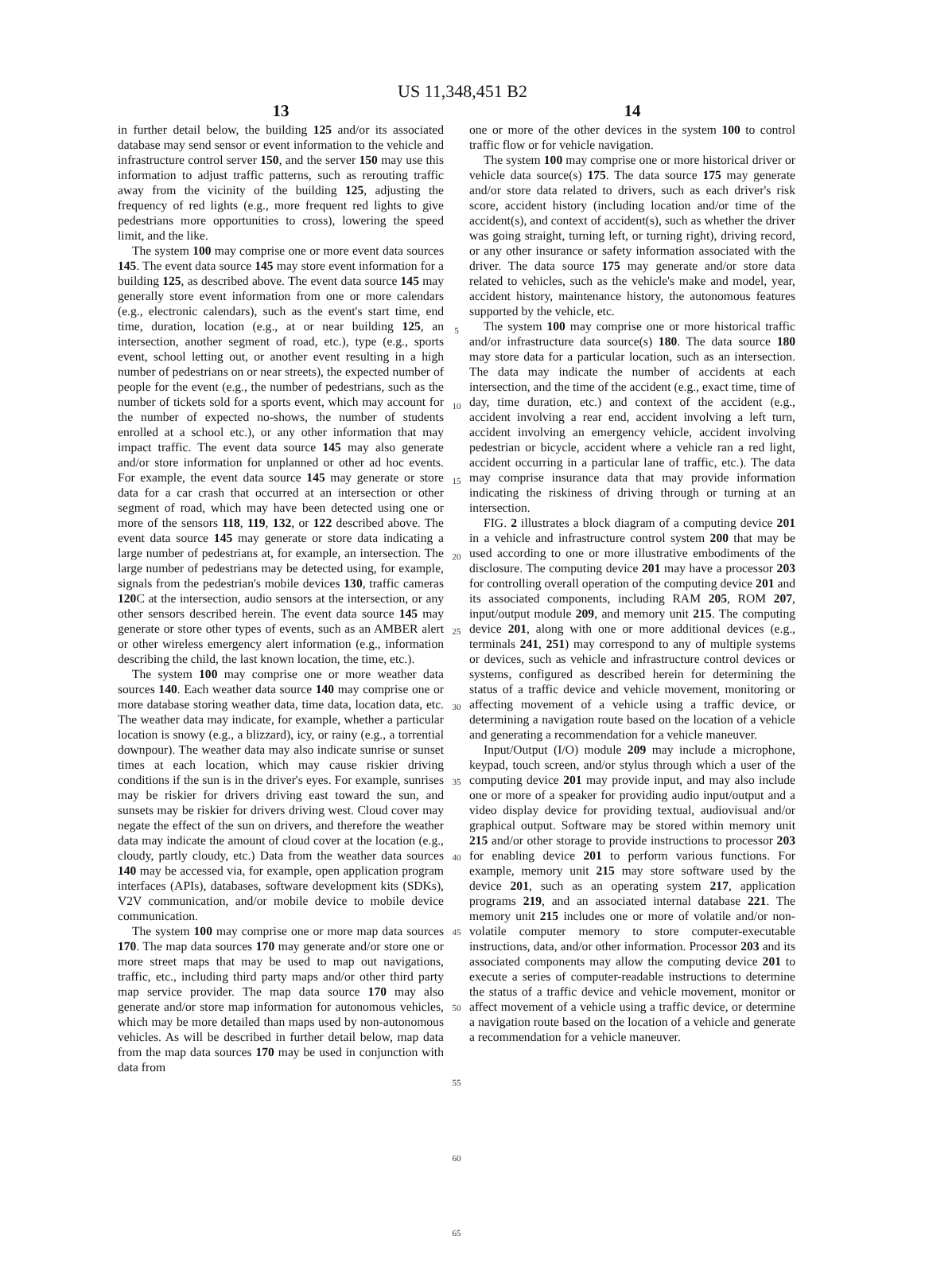US 11,348,451 B2
13
in further detail below, the building 125 and/or its associated database may send sensor or event information to the vehicle and infrastructure control server 150, and the server 150 may use this information to adjust traffic patterns, such as rerouting traffic away from the vicinity of the building 125, adjusting the frequency of red lights (e.g., more frequent red lights to give pedestrians more opportunities to cross), lowering the speed limit, and the like.
The system 100 may comprise one or more event data sources 145. The event data source 145 may store event information for a building 125, as described above. The event data source 145 may generally store event information from one or more calendars (e.g., electronic calendars), such as the event's start time, end time, duration, location (e.g., at or near building 125, an intersection, another segment of road, etc.), type (e.g., sports event, school letting out, or another event resulting in a high number of pedestrians on or near streets), the expected number of people for the event (e.g., the number of pedestrians, such as the number of tickets sold for a sports event, which may account for the number of expected no-shows, the number of students enrolled at a school etc.), or any other information that may impact traffic. The event data source 145 may also generate and/or store information for unplanned or other ad hoc events. For example, the event data source 145 may generate or store data for a car crash that occurred at an intersection or other segment of road, which may have been detected using one or more of the sensors 118, 119, 132, or 122 described above. The event data source 145 may generate or store data indicating a large number of pedestrians at, for example, an intersection. The large number of pedestrians may be detected using, for example, signals from the pedestrian's mobile devices 130, traffic cameras 120 C at the intersection, audio sensors at the intersection, or any other sensors described herein. The event data source 145 may generate or store other types of events, such as an AMBER alert or other wireless emergency alert information (e.g., information describing the child, the last known location, the time, etc.).
The system 100 may comprise one or more weather data sources 140. Each weather data source 140 may comprise one or more database storing weather data, time data, location data, etc. The weather data may indicate, for example, whether a particular location is snowy (e.g., a blizzard), icy, or rainy (e.g., a torrential downpour). The weather data may also indicate sunrise or sunset times at each location, which may cause riskier driving conditions if the sun is in the driver's eyes. For example, sunrises may be riskier for drivers driving east toward the sun, and sunsets may be riskier for drivers driving west. Cloud cover may negate the effect of the sun on drivers, and therefore the weather data may indicate the amount of cloud cover at the location (e.g., cloudy, partly cloudy, etc.) Data from the weather data sources 140 may be accessed via, for example, open application program interfaces (APIs), databases, software development kits (SDKs), V2V communication, and/or mobile device to mobile device communication.
The system 100 may comprise one or more map data sources 170. The map data sources 170 may generate and/or store one or more street maps that may be used to map out navigations, traffic, etc., including third party maps and/or other third party map service provider. The map data source 170 may also generate and/or store map information for autonomous vehicles, which may be more detailed than maps used by non-autonomous vehicles. As will be described in further detail below, map data from the map data sources 170 may be used in conjunction with data from
5
10
15
20
25
30
35
40
45
50
55
60
65
14
one or more of the other devices in the system 100 to control traffic flow or for vehicle navigation.
The system 100 may comprise one or more historical driver or vehicle data source(s) 175. The data source 175 may generate and/or store data related to drivers, such as each driver's risk score, accident history (including location and/or time of the accident(s), and context of accident(s), such as whether the driver was going straight, turning left, or turning right), driving record, or any other insurance or safety information associated with the driver. The data source 175 may generate and/or store data related to vehicles, such as the vehicle's make and model, year, accident history, maintenance history, the autonomous features supported by the vehicle, etc.
The system 100 may comprise one or more historical traffic and/or infrastructure data source(s) 180. The data source 180 may store data for a particular location, such as an intersection. The data may indicate the number of accidents at each intersection, and the time of the accident (e.g., exact time, time of day, time duration, etc.) and context of the accident (e.g., accident involving a rear end, accident involving a left turn, accident involving an emergency vehicle, accident involving pedestrian or bicycle, accident where a vehicle ran a red light, accident occurring in a particular lane of traffic, etc.). The data may comprise insurance data that may provide information indicating the riskiness of driving through or turning at an intersection.
FIG. 2 illustrates a block diagram of a computing device 201 in a vehicle and infrastructure control system 200 that may be used according to one or more illustrative embodiments of the disclosure. The computing device 201 may have a processor 203 for controlling overall operation of the computing device 201 and its associated components, including RAM 205, ROM 207, input/output module 209, and memory unit 215. The computing device 201, along with one or more additional devices (e.g., terminals 241, 251) may correspond to any of multiple systems or devices, such as vehicle and infrastructure control devices or systems, configured as described herein for determining the status of a traffic device and vehicle movement, monitoring or affecting movement of a vehicle using a traffic device, or determining a navigation route based on the location of a vehicle and generating a recommendation for a vehicle maneuver.
Input/Output (I/O) module 209 may include a microphone, keypad, touch screen, and/or stylus through which a user of the computing device 201 may provide input, and may also include one or more of a speaker for providing audio input/output and a video display device for providing textual, audiovisual and/or graphical output. Software may be stored within memory unit 215 and/or other storage to provide instructions to processor 203 for enabling device 201 to perform various functions. For example, memory unit 215 may store software used by the device 201, such as an operating system 217, application programs 219, and an associated internal database 221. The memory unit 215 includes one or more of volatile and/or non-volatile computer memory to store computer-executable instructions, data, and/or other information. Processor 203 and its associated components may allow the computing device 201 to execute a series of computer-readable instructions to determine the status of a traffic device and vehicle movement, monitor or affect movement of a vehicle using a traffic device, or determine a navigation route based on the location of a vehicle and generate a recommendation for a vehicle maneuver.